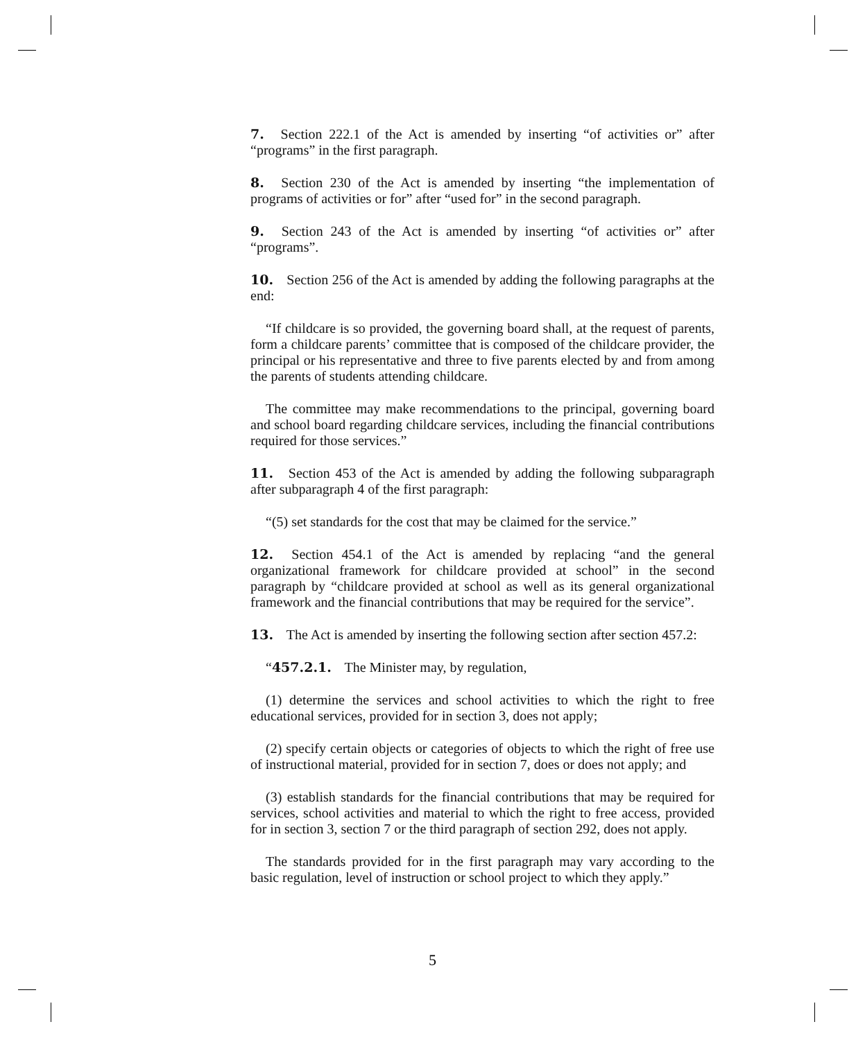7. Section 222.1 of the Act is amended by inserting “of activities or” after “programs” in the first paragraph.
8. Section 230 of the Act is amended by inserting “the implementation of programs of activities or for” after “used for” in the second paragraph.
9. Section 243 of the Act is amended by inserting “of activities or” after “programs”.
10. Section 256 of the Act is amended by adding the following paragraphs at the end:
“If childcare is so provided, the governing board shall, at the request of parents, form a childcare parents’ committee that is composed of the childcare provider, the principal or his representative and three to five parents elected by and from among the parents of students attending childcare.
The committee may make recommendations to the principal, governing board and school board regarding childcare services, including the financial contributions required for those services.”
11. Section 453 of the Act is amended by adding the following subparagraph after subparagraph 4 of the first paragraph:
“(5) set standards for the cost that may be claimed for the service.”
12. Section 454.1 of the Act is amended by replacing “and the general organizational framework for childcare provided at school” in the second paragraph by “childcare provided at school as well as its general organizational framework and the financial contributions that may be required for the service”.
13. The Act is amended by inserting the following section after section 457.2:
“457.2.1. The Minister may, by regulation,
(1) determine the services and school activities to which the right to free educational services, provided for in section 3, does not apply;
(2) specify certain objects or categories of objects to which the right of free use of instructional material, provided for in section 7, does or does not apply; and
(3) establish standards for the financial contributions that may be required for services, school activities and material to which the right to free access, provided for in section 3, section 7 or the third paragraph of section 292, does not apply.
The standards provided for in the first paragraph may vary according to the basic regulation, level of instruction or school project to which they apply.”
5